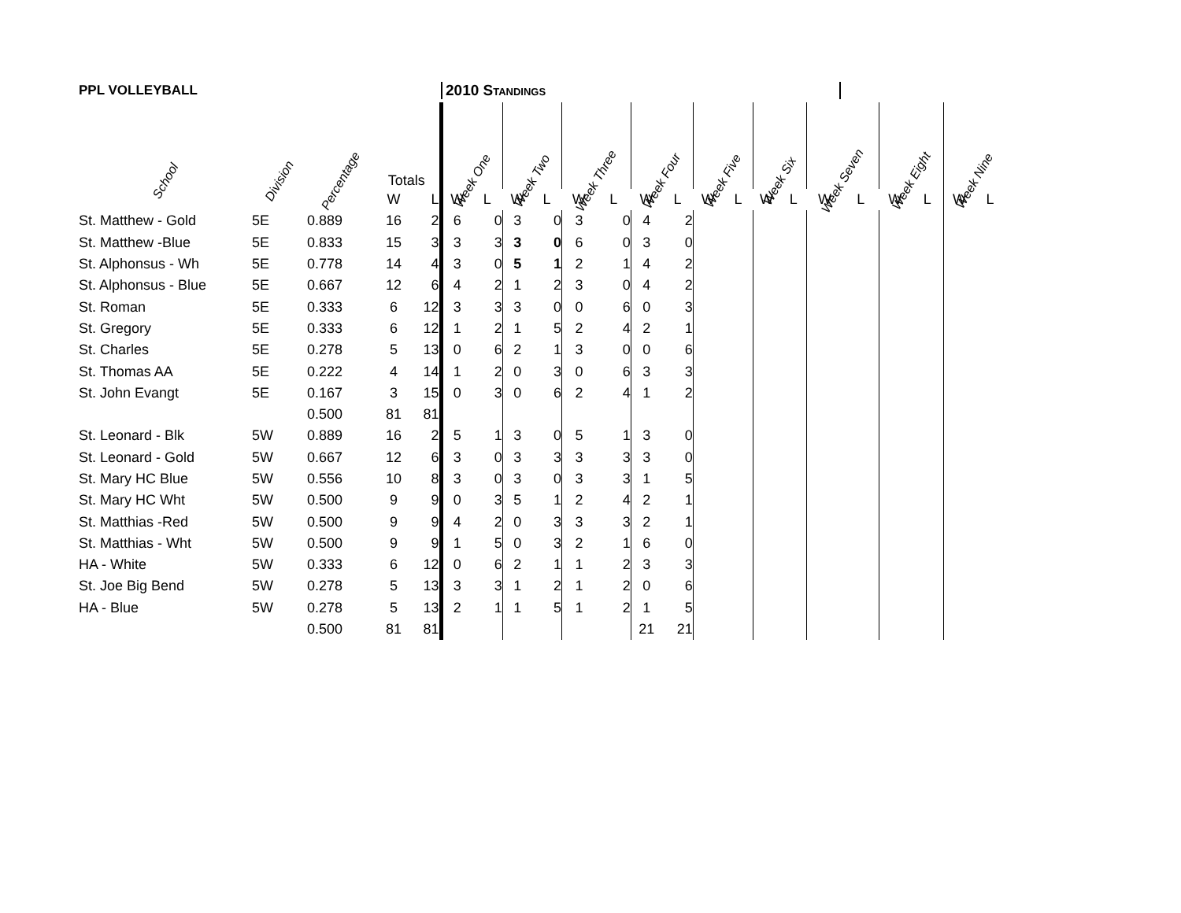PPL VOLLEYBALL 2010 Standings
| School | Division | Percentage | Totals | | Week One | | Week Two | | Week Three | | Week Four | | Week Five | | Week Six | | Week Seven | | Week Eight | | Week Nine | |
| --- | --- | --- | --- | --- | --- | --- | --- | --- | --- | --- | --- | --- | --- | --- | --- | --- | --- | --- | --- | --- | --- | --- |
| | | | W | L | W | L | W | L | W | L | W | L | W | L | W | L | W | L | W | L | W | L |
| St. Matthew - Gold | 5E | 0.889 | 16 | 2 | 6 | 0 | 3 | 0 | 3 | 0 | 4 | 2 | | | | | | | | | | |
| St. Matthew -Blue | 5E | 0.833 | 15 | 3 | 3 | 3 | 3 | 0 | 6 | 0 | 3 | 0 | | | | | | | | | | |
| St. Alphonsus - Wh | 5E | 0.778 | 14 | 4 | 3 | 0 | 5 | 1 | 2 | 1 | 4 | 2 | | | | | | | | | | |
| St. Alphonsus - Blue | 5E | 0.667 | 12 | 6 | 4 | 2 | 1 | 2 | 3 | 0 | 4 | 2 | | | | | | | | | | |
| St. Roman | 5E | 0.333 | 6 | 12 | 3 | 3 | 3 | 0 | 0 | 6 | 0 | 3 | | | | | | | | | | |
| St. Gregory | 5E | 0.333 | 6 | 12 | 1 | 2 | 1 | 5 | 2 | 4 | 2 | 1 | | | | | | | | | | |
| St. Charles | 5E | 0.278 | 5 | 13 | 0 | 6 | 2 | 1 | 3 | 0 | 0 | 6 | | | | | | | | | | |
| St. Thomas AA | 5E | 0.222 | 4 | 14 | 1 | 2 | 0 | 3 | 0 | 6 | 3 | 3 | | | | | | | | | | |
| St. John Evangt | 5E | 0.167 | 3 | 15 | 0 | 3 | 0 | 6 | 2 | 4 | 1 | 2 | | | | | | | | | | |
| | | 0.500 | 81 | 81 | | | | | | | | | | | | | | | | | | |
| St. Leonard - Blk | 5W | 0.889 | 16 | 2 | 5 | 1 | 3 | 0 | 5 | 1 | 3 | 0 | | | | | | | | | | |
| St. Leonard - Gold | 5W | 0.667 | 12 | 6 | 3 | 0 | 3 | 3 | 3 | 3 | 3 | 0 | | | | | | | | | | |
| St. Mary HC Blue | 5W | 0.556 | 10 | 8 | 3 | 0 | 3 | 0 | 3 | 3 | 1 | 5 | | | | | | | | | | |
| St. Mary HC Wht | 5W | 0.500 | 9 | 9 | 0 | 3 | 5 | 1 | 2 | 4 | 2 | 1 | | | | | | | | | | |
| St. Matthias -Red | 5W | 0.500 | 9 | 9 | 4 | 2 | 0 | 3 | 3 | 3 | 2 | 1 | | | | | | | | | | |
| St. Matthias - Wht | 5W | 0.500 | 9 | 9 | 1 | 5 | 0 | 3 | 2 | 1 | 6 | 0 | | | | | | | | | | |
| HA - White | 5W | 0.333 | 6 | 12 | 0 | 6 | 2 | 1 | 1 | 2 | 3 | 3 | | | | | | | | | | |
| St. Joe Big Bend | 5W | 0.278 | 5 | 13 | 3 | 3 | 1 | 2 | 1 | 2 | 0 | 6 | | | | | | | | | | |
| HA - Blue | 5W | 0.278 | 5 | 13 | 2 | 1 | 1 | 5 | 1 | 2 | 1 | 5 | | | | | | | | | | |
| | | 0.500 | 81 | 81 | | | | | | | 21 | 21 | | | | | | | | | | |